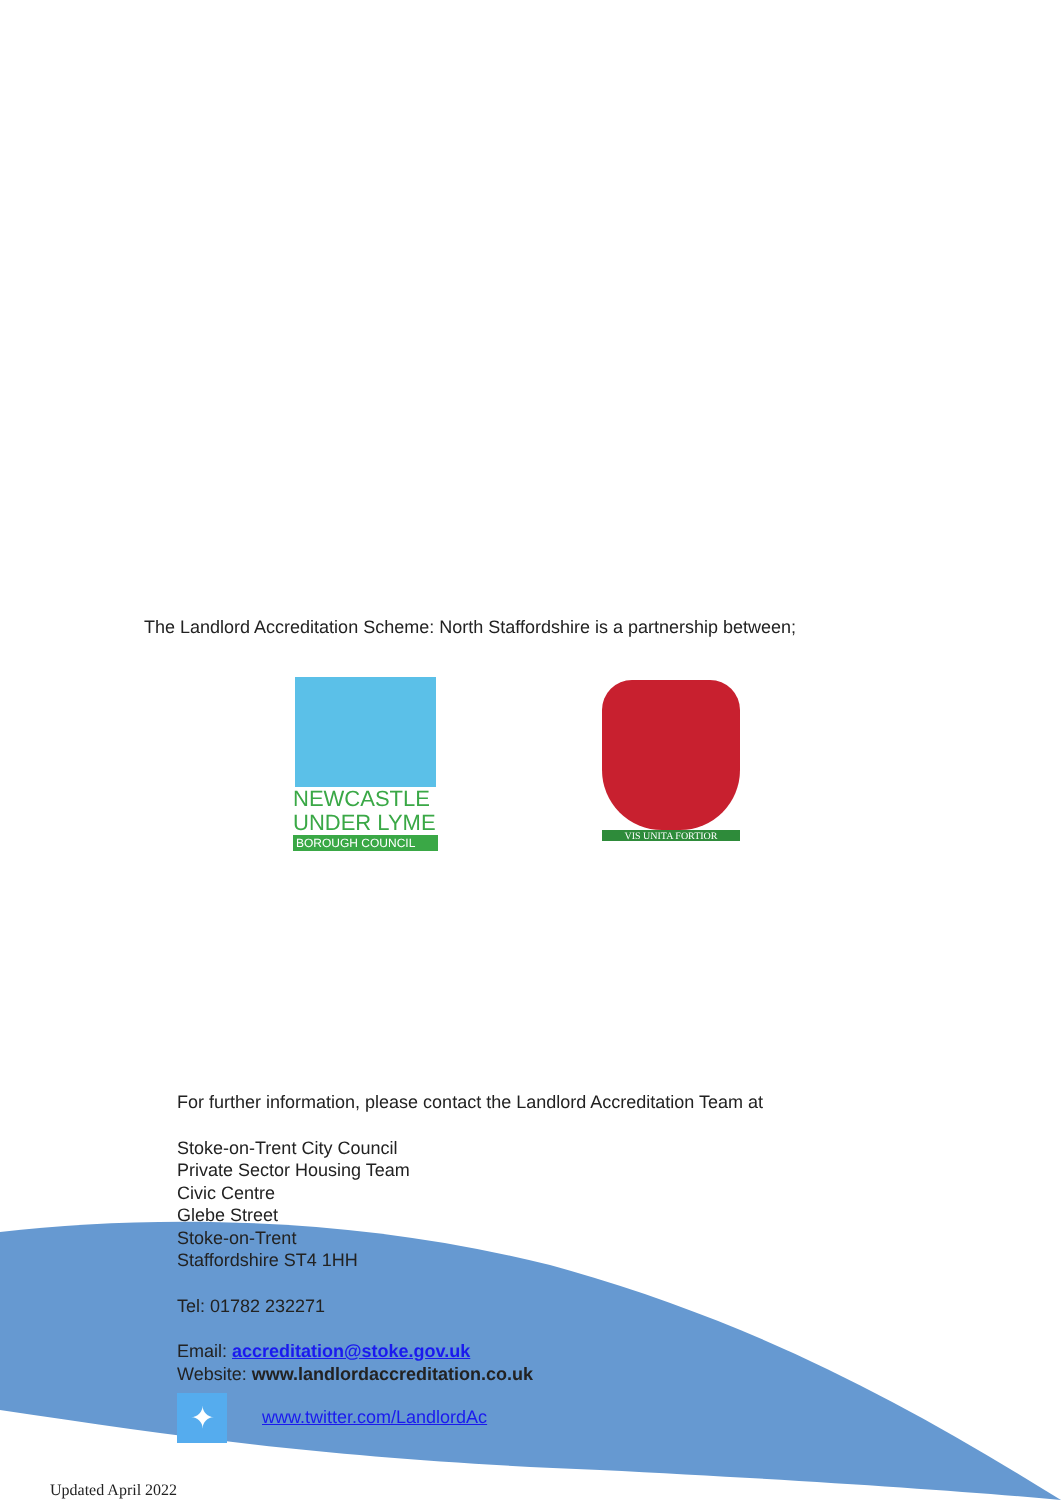The Landlord Accreditation Scheme: North Staffordshire is a partnership between;
NEWCASTLE
UNDER LYME
BOROUGH COUNCIL
VIS UNITA FORTIOR
For further information, please contact the Landlord Accreditation Team at
Stoke-on-Trent City Council
Private Sector Housing Team
Civic Centre
Glebe Street
Stoke-on-Trent
Staffordshire ST4 1HH
Tel: 01782 232271
Email: accreditation@stoke.gov.uk
Website: www.landlordaccreditation.co.uk
✦ www.twitter.com/LandlordAc
Updated April 2022